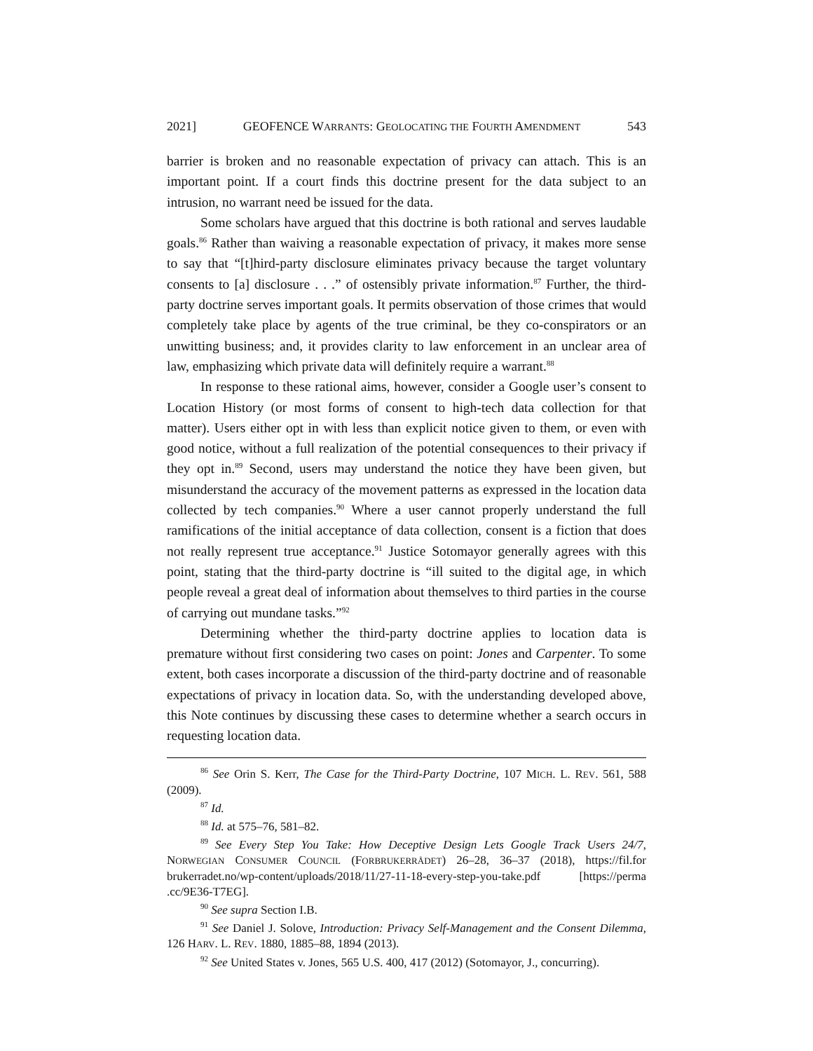2021] GEOFENCE WARRANTS: GEOLOCATING THE FOURTH AMENDMENT 543
barrier is broken and no reasonable expectation of privacy can attach. This is an important point. If a court finds this doctrine present for the data subject to an intrusion, no warrant need be issued for the data.
Some scholars have argued that this doctrine is both rational and serves laudable goals.<sup>86</sup> Rather than waiving a reasonable expectation of privacy, it makes more sense to say that “[t]hird-party disclosure eliminates privacy because the target voluntary consents to [a] disclosure . . .” of ostensibly private information.<sup>87</sup> Further, the third-party doctrine serves important goals. It permits observation of those crimes that would completely take place by agents of the true criminal, be they co-conspirators or an unwitting business; and, it provides clarity to law enforcement in an unclear area of law, emphasizing which private data will definitely require a warrant.<sup>88</sup>
In response to these rational aims, however, consider a Google user’s consent to Location History (or most forms of consent to high-tech data collection for that matter). Users either opt in with less than explicit notice given to them, or even with good notice, without a full realization of the potential consequences to their privacy if they opt in.<sup>89</sup> Second, users may understand the notice they have been given, but misunderstand the accuracy of the movement patterns as expressed in the location data collected by tech companies.<sup>90</sup> Where a user cannot properly understand the full ramifications of the initial acceptance of data collection, consent is a fiction that does not really represent true acceptance.<sup>91</sup> Justice Sotomayor generally agrees with this point, stating that the third-party doctrine is “ill suited to the digital age, in which people reveal a great deal of information about themselves to third parties in the course of carrying out mundane tasks.”<sup>92</sup>
Determining whether the third-party doctrine applies to location data is premature without first considering two cases on point: Jones and Carpenter. To some extent, both cases incorporate a discussion of the third-party doctrine and of reasonable expectations of privacy in location data. So, with the understanding developed above, this Note continues by discussing these cases to determine whether a search occurs in requesting location data.
<sup>86</sup> See Orin S. Kerr, The Case for the Third-Party Doctrine, 107 MICH. L. REV. 561, 588 (2009).
<sup>87</sup> Id.
<sup>88</sup> Id. at 575–76, 581–82.
<sup>89</sup> See Every Step You Take: How Deceptive Design Lets Google Track Users 24/7, NORWEGIAN CONSUMER COUNCIL (FORBRUKERRÅDET) 26–28, 36–37 (2018), https://fil.for brukerradet.no/wp-content/uploads/2018/11/27-11-18-every-step-you-take.pdf [https://perma .cc/9E36-T7EG].
<sup>90</sup> See supra Section I.B.
<sup>91</sup> See Daniel J. Solove, Introduction: Privacy Self-Management and the Consent Dilemma, 126 HARV. L. REV. 1880, 1885–88, 1894 (2013).
<sup>92</sup> See United States v. Jones, 565 U.S. 400, 417 (2012) (Sotomayor, J., concurring).